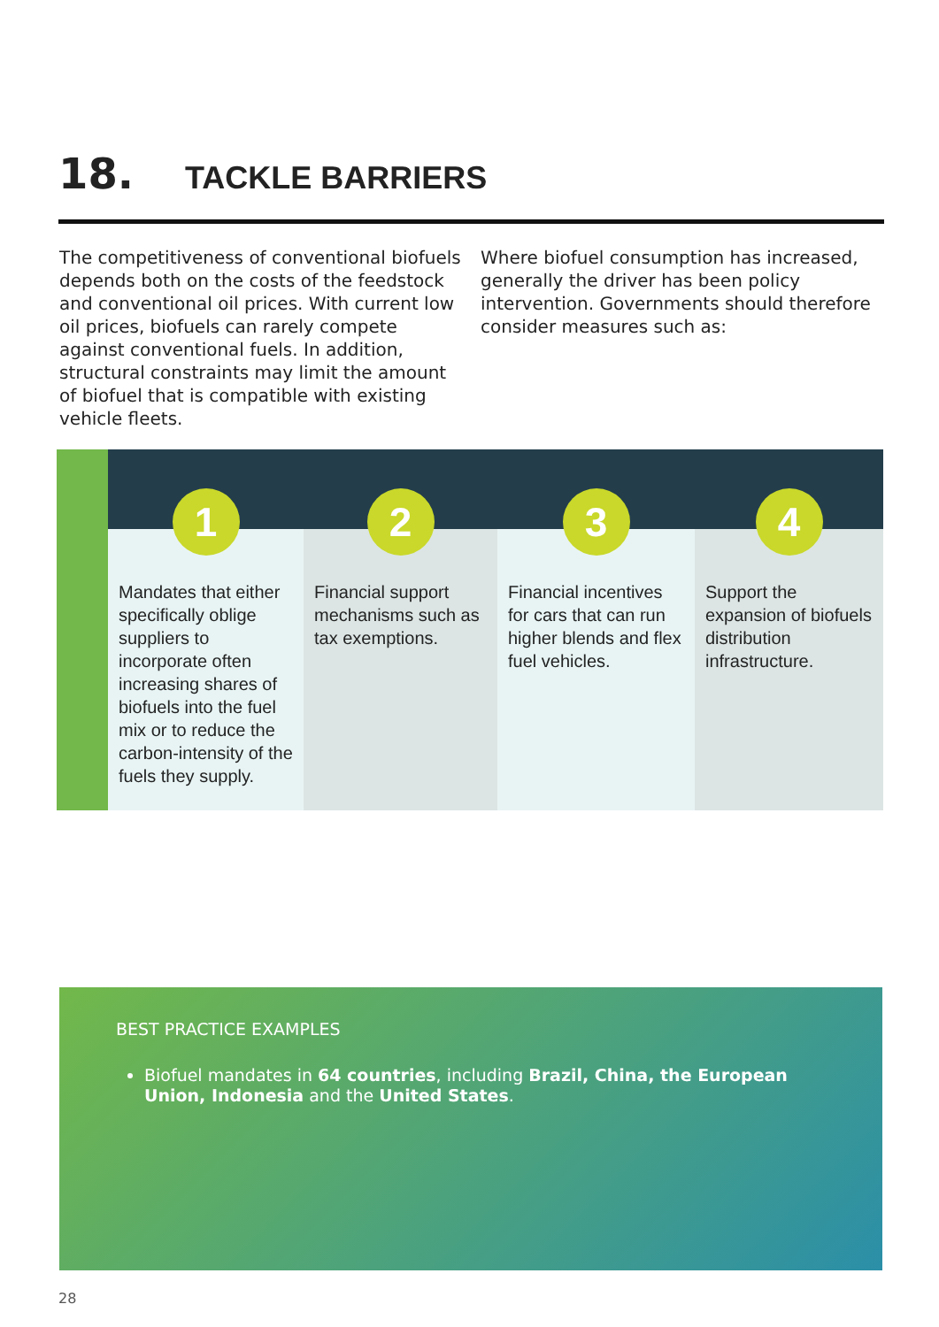18. TACKLE BARRIERS
The competitiveness of conventional biofuels depends both on the costs of the feedstock and conventional oil prices. With current low oil prices, biofuels can rarely compete against conventional fuels. In addition, structural constraints may limit the amount of biofuel that is compatible with existing vehicle fleets.
Where biofuel consumption has increased, generally the driver has been policy intervention. Governments should therefore consider measures such as:
1
Mandates that either specifically oblige suppliers to incorporate often increasing shares of biofuels into the fuel mix or to reduce the carbon-intensity of the fuels they supply.
2
Financial support mechanisms such as tax exemptions.
3
Financial incentives for cars that can run higher blends and flex fuel vehicles.
4
Support the expansion of biofuels distribution infrastructure.
BEST PRACTICE EXAMPLES
Biofuel mandates in 64 countries, including Brazil, China, the European Union, Indonesia and the United States.
28